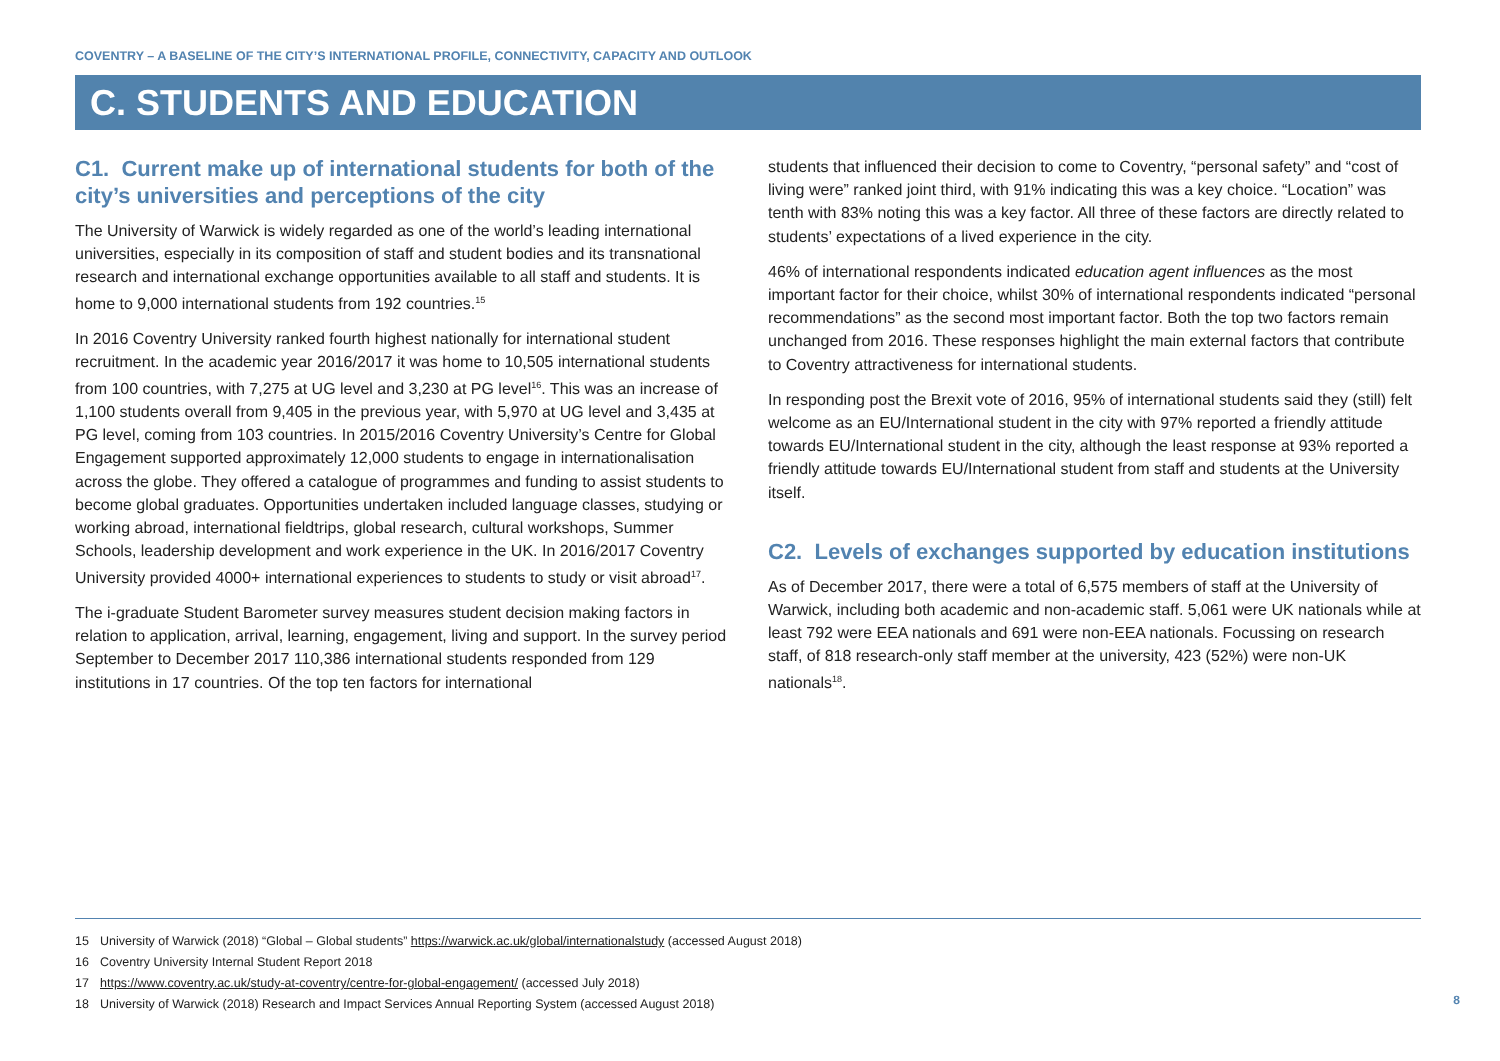COVENTRY – A BASELINE OF THE CITY’S INTERNATIONAL PROFILE, CONNECTIVITY, CAPACITY AND OUTLOOK
C. STUDENTS AND EDUCATION
C1. Current make up of international students for both of the city’s universities and perceptions of the city
The University of Warwick is widely regarded as one of the world’s leading international universities, especially in its composition of staff and student bodies and its transnational research and international exchange opportunities available to all staff and students. It is home to 9,000 international students from 192 countries.<sup>15</sup>
In 2016 Coventry University ranked fourth highest nationally for international student recruitment. In the academic year 2016/2017 it was home to 10,505 international students from 100 countries, with 7,275 at UG level and 3,230 at PG level<sup>16</sup>. This was an increase of 1,100 students overall from 9,405 in the previous year, with 5,970 at UG level and 3,435 at PG level, coming from 103 countries. In 2015/2016 Coventry University’s Centre for Global Engagement supported approximately 12,000 students to engage in internationalisation across the globe. They offered a catalogue of programmes and funding to assist students to become global graduates. Opportunities undertaken included language classes, studying or working abroad, international fieldtrips, global research, cultural workshops, Summer Schools, leadership development and work experience in the UK. In 2016/2017 Coventry University provided 4000+ international experiences to students to study or visit abroad<sup>17</sup>.
The i-graduate Student Barometer survey measures student decision making factors in relation to application, arrival, learning, engagement, living and support. In the survey period September to December 2017 110,386 international students responded from 129 institutions in 17 countries. Of the top ten factors for international
students that influenced their decision to come to Coventry, “personal safety” and “cost of living were” ranked joint third, with 91% indicating this was a key choice. “Location” was tenth with 83% noting this was a key factor. All three of these factors are directly related to students’ expectations of a lived experience in the city.
46% of international respondents indicated education agent influences as the most important factor for their choice, whilst 30% of international respondents indicated “personal recommendations” as the second most important factor. Both the top two factors remain unchanged from 2016. These responses highlight the main external factors that contribute to Coventry attractiveness for international students.
In responding post the Brexit vote of 2016, 95% of international students said they (still) felt welcome as an EU/International student in the city with 97% reported a friendly attitude towards EU/International student in the city, although the least response at 93% reported a friendly attitude towards EU/International student from staff and students at the University itself.
C2. Levels of exchanges supported by education institutions
As of December 2017, there were a total of 6,575 members of staff at the University of Warwick, including both academic and non-academic staff. 5,061 were UK nationals while at least 792 were EEA nationals and 691 were non-EEA nationals. Focussing on research staff, of 818 research-only staff member at the university, 423 (52%) were non-UK nationals<sup>18</sup>.
15 University of Warwick (2018) “Global – Global students” https://warwick.ac.uk/global/internationalstudy (accessed August 2018)
16 Coventry University Internal Student Report 2018
17 https://www.coventry.ac.uk/study-at-coventry/centre-for-global-engagement/ (accessed July 2018)
18 University of Warwick (2018) Research and Impact Services Annual Reporting System (accessed August 2018)
8